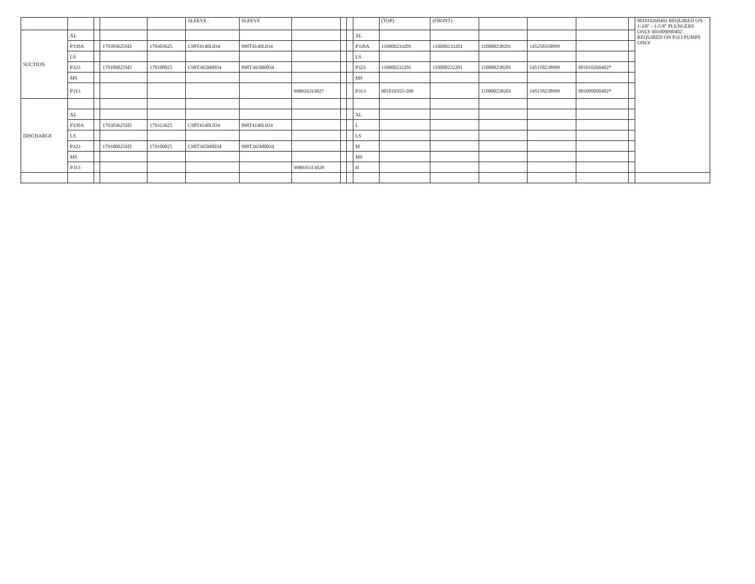| | | | | | SLEEVE | SLEEVE | | | | | (TOP) | (FRONT) | | | | | 001010260402 REQUIRED ON 1-3/8" - 1-5/8" PLUNGERS ONLY 001009090402 REQUIRED ON P313 PUMPS ONLY |
| SUCTION | XL | | | | | | | | | XL | | | | | | | |
| | P330A | | 179303625SD | 179303625 | C98T4140L034 | 998T4140L034 | | | | P330A | 110000233201 | 110000233201 | 110000238201 | 145258358999 | | | |
| | LS | | | | | | | | | LS | | | | | | | |
| | P323 | | 179100025SD | 179100025 | C98T365M0034 | 998T365M0034 | | | | P323 | 110000232201 | 110000232201 | 110000238201 | 145158238999 | 001010260402* | | |
| | MS | | | | | | | | | MS | | | | | | | |
| | P313 | | | | | | 998016313027 | | | P313 | 001010355-200 | | 110000238201 | 145158238999 | 001009090402* | | |
| DISCHARGE | | | | | | | | | | | | | | | | | |
| | XL | | | | | | | | | XL | | | | | | | |
| | P330A | | 179303625SD | 179313625 | C98T4140L034 | 998T4140L034 | | | | L | | | | | | | |
| | LS | | | | | | | | | LS | | | | | | | |
| | P323 | | 179100025SD | 179100025 | C98T365M0034 | 998T365M0034 | | | | M | | | | | | | |
| | MS | | | | | | | | | MS | | | | | | | |
| | P313 | | | | | | 998016313028 | | | H | | | | | | | |